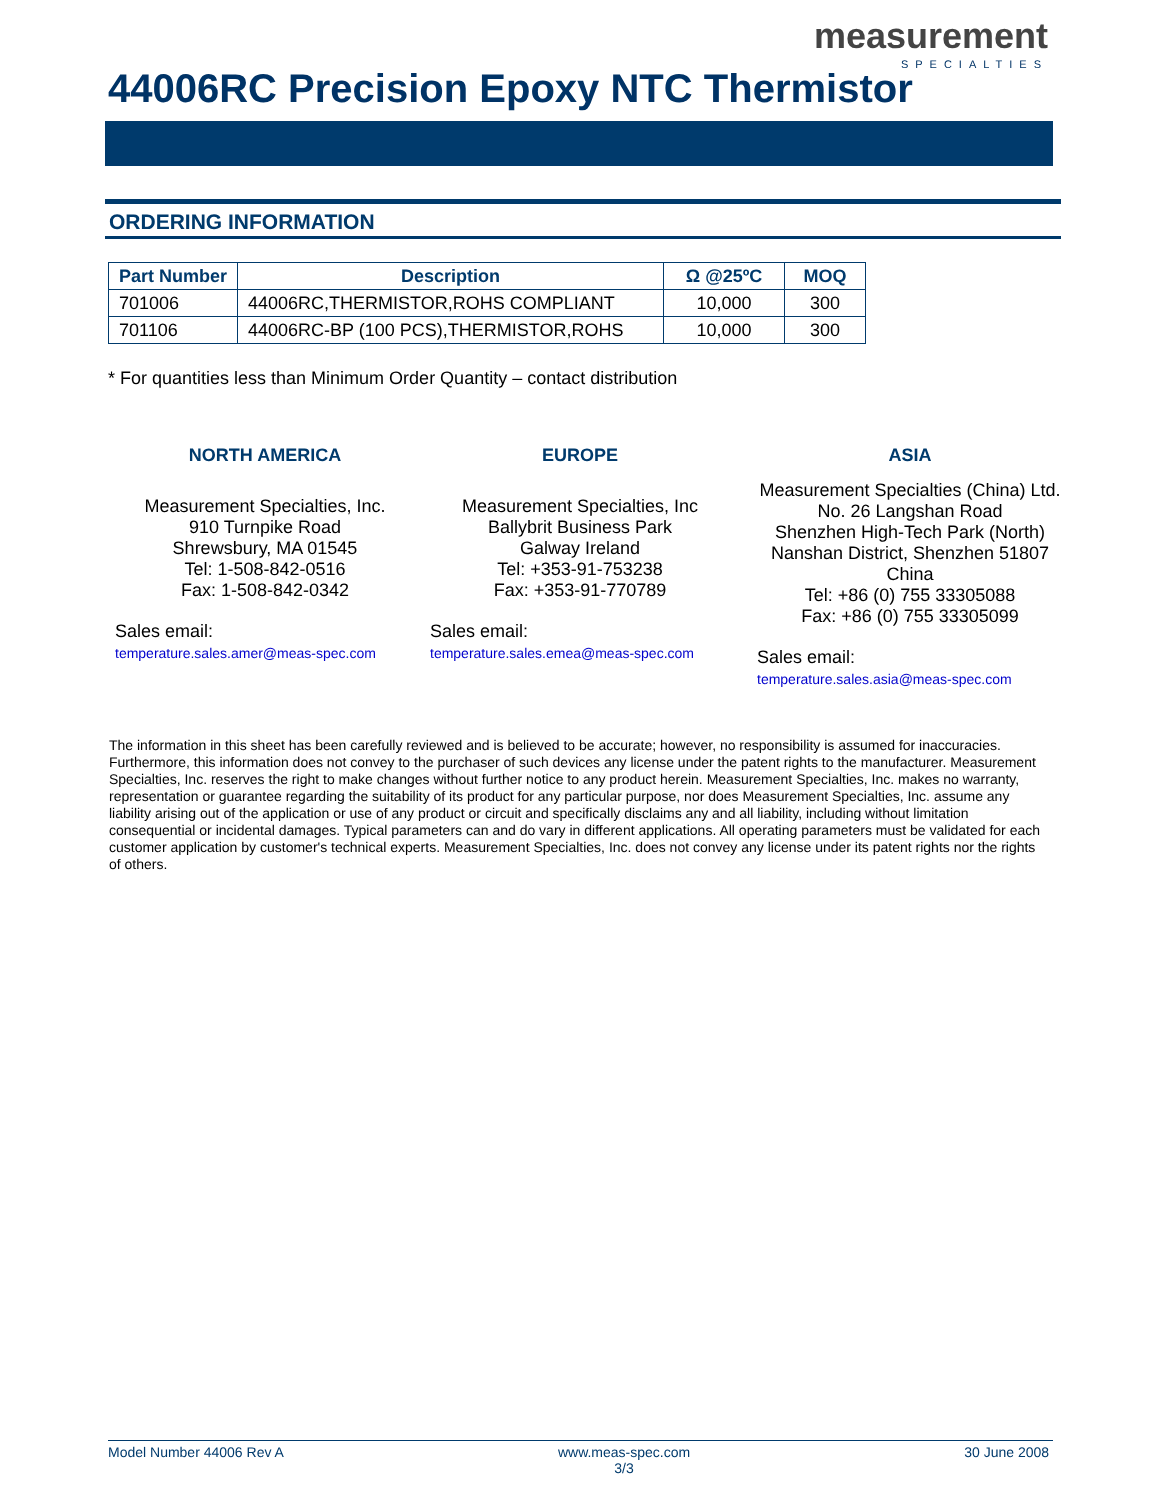measurement
SPECIALTIES
44006RC Precision Epoxy NTC Thermistor
ORDERING INFORMATION
| Part Number | Description | Ω @25ºC | MOQ |
| --- | --- | --- | --- |
| 701006 | 44006RC,THERMISTOR,ROHS COMPLIANT | 10,000 | 300 |
| 701106 | 44006RC-BP (100 PCS),THERMISTOR,ROHS | 10,000 | 300 |
* For quantities less than Minimum Order Quantity – contact distribution
NORTH AMERICA
Measurement Specialties, Inc.
910 Turnpike Road
Shrewsbury, MA 01545
Tel: 1-508-842-0516
Fax: 1-508-842-0342
Sales email:
temperature.sales.amer@meas-spec.com
EUROPE
Measurement Specialties, Inc
Ballybrit Business Park
Galway Ireland
Tel: +353-91-753238
Fax: +353-91-770789
Sales email:
temperature.sales.emea@meas-spec.com
ASIA
Measurement Specialties (China) Ltd.
No. 26 Langshan Road
Shenzhen High-Tech Park (North)
Nanshan District, Shenzhen 51807
China
Tel: +86 (0) 755 33305088
Fax: +86 (0) 755 33305099
Sales email:
temperature.sales.asia@meas-spec.com
The information in this sheet has been carefully reviewed and is believed to be accurate; however, no responsibility is assumed for inaccuracies. Furthermore, this information does not convey to the purchaser of such devices any license under the patent rights to the manufacturer. Measurement Specialties, Inc. reserves the right to make changes without further notice to any product herein. Measurement Specialties, Inc. makes no warranty, representation or guarantee regarding the suitability of its product for any particular purpose, nor does Measurement Specialties, Inc. assume any liability arising out of the application or use of any product or circuit and specifically disclaims any and all liability, including without limitation consequential or incidental damages. Typical parameters can and do vary in different applications. All operating parameters must be validated for each customer application by customer's technical experts. Measurement Specialties, Inc. does not convey any license under its patent rights nor the rights of others.
Model Number 44006 Rev A www.meas-spec.com
3/3 30 June 2008